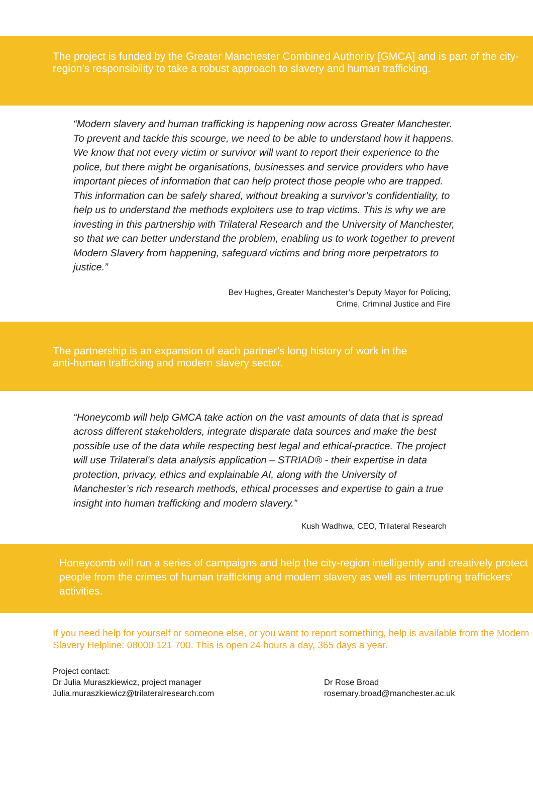The project is funded by the Greater Manchester Combined Authority [GMCA] and is part of the city-region’s responsibility to take a robust approach to slavery and human trafficking.
“Modern slavery and human trafficking is happening now across Greater Manchester. To prevent and tackle this scourge, we need to be able to understand how it happens. We know that not every victim or survivor will want to report their experience to the police, but there might be organisations, businesses and service providers who have important pieces of information that can help protect those people who are trapped. This information can be safely shared, without breaking a survivor’s confidentiality, to help us to understand the methods exploiters use to trap victims. This is why we are investing in this partnership with Trilateral Research and the University of Manchester, so that we can better understand the problem, enabling us to work together to prevent Modern Slavery from happening, safeguard victims and bring more perpetrators to justice.”
Bev Hughes, Greater Manchester’s Deputy Mayor for Policing,
Crime, Criminal Justice and Fire
The partnership is an expansion of each partner’s long history of work in the
anti-human trafficking and modern slavery sector.
“Honeycomb will help GMCA take action on the vast amounts of data that is spread across different stakeholders, integrate disparate data sources and make the best possible use of the data while respecting best legal and ethical-practice. The project will use Trilateral's data analysis application – STRIAD® - their expertise in data protection, privacy, ethics and explainable AI, along with the University of Manchester’s rich research methods, ethical processes and expertise to gain a true insight into human trafficking and modern slavery.”
Kush Wadhwa, CEO, Trilateral Research
Honeycomb will run a series of campaigns and help the city-region intelligently and creatively protect people from the crimes of human trafficking and modern slavery as well as interrupting traffickers’ activities.
If you need help for yourself or someone else, or you want to report something, help is available from the Modern Slavery Helpline: 08000 121 700. This is open 24 hours a day, 365 days a year.
Project contact:
Dr Julia Muraszkiewicz, project manager
Julia.muraszkiewicz@trilateralresearch.com
Dr Rose Broad
rosemary.broad@manchester.ac.uk